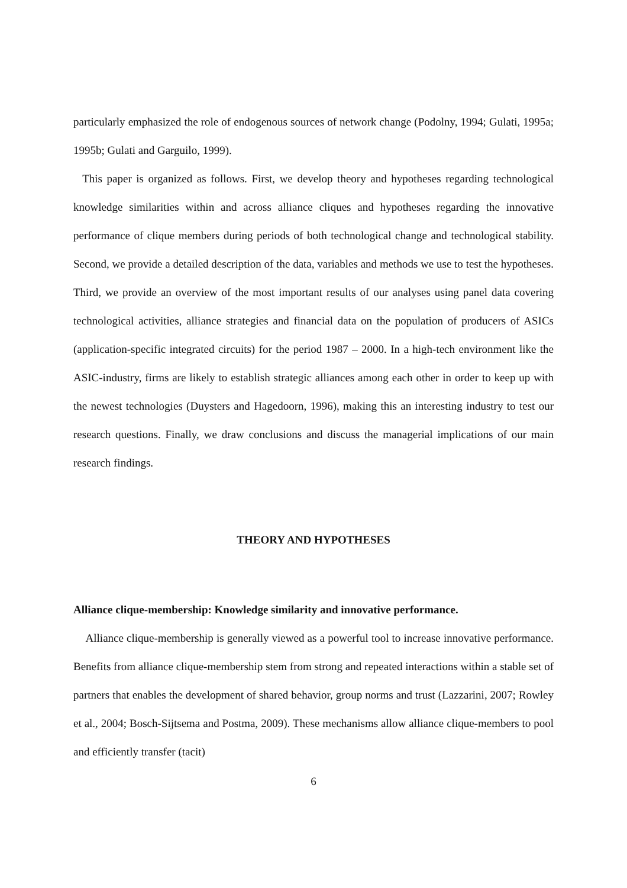particularly emphasized the role of endogenous sources of network change (Podolny, 1994; Gulati, 1995a; 1995b; Gulati and Garguilo, 1999).
This paper is organized as follows. First, we develop theory and hypotheses regarding technological knowledge similarities within and across alliance cliques and hypotheses regarding the innovative performance of clique members during periods of both technological change and technological stability. Second, we provide a detailed description of the data, variables and methods we use to test the hypotheses. Third, we provide an overview of the most important results of our analyses using panel data covering technological activities, alliance strategies and financial data on the population of producers of ASICs (application-specific integrated circuits) for the period 1987 – 2000. In a high-tech environment like the ASIC-industry, firms are likely to establish strategic alliances among each other in order to keep up with the newest technologies (Duysters and Hagedoorn, 1996), making this an interesting industry to test our research questions. Finally, we draw conclusions and discuss the managerial implications of our main research findings.
THEORY AND HYPOTHESES
Alliance clique-membership: Knowledge similarity and innovative performance.
Alliance clique-membership is generally viewed as a powerful tool to increase innovative performance. Benefits from alliance clique-membership stem from strong and repeated interactions within a stable set of partners that enables the development of shared behavior, group norms and trust (Lazzarini, 2007; Rowley et al., 2004; Bosch-Sijtsema and Postma, 2009). These mechanisms allow alliance clique-members to pool and efficiently transfer (tacit)
6